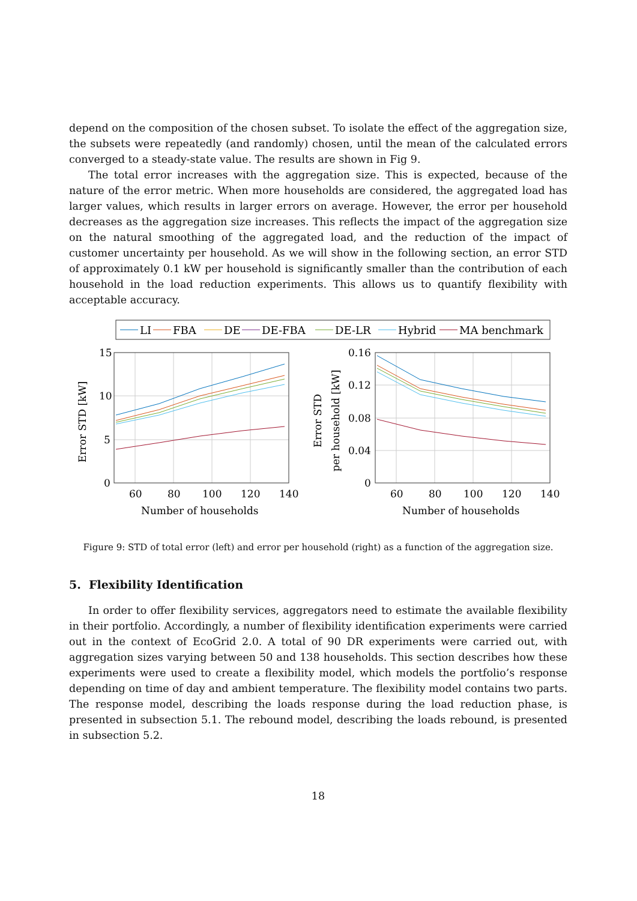depend on the composition of the chosen subset. To isolate the effect of the aggregation size, the subsets were repeatedly (and randomly) chosen, until the mean of the calculated errors converged to a steady-state value. The results are shown in Fig 9.
The total error increases with the aggregation size. This is expected, because of the nature of the error metric. When more households are considered, the aggregated load has larger values, which results in larger errors on average. However, the error per household decreases as the aggregation size increases. This reflects the impact of the aggregation size on the natural smoothing of the aggregated load, and the reduction of the impact of customer uncertainty per household. As we will show in the following section, an error STD of approximately 0.1 kW per household is significantly smaller than the contribution of each household in the load reduction experiments. This allows us to quantify flexibility with acceptable accuracy.
LI
FBA
DE
DE-FBA
DE-LR
Hybrid
MA benchmark
15
10
5
0
60
80
100
120
140
Number of households
Error STD [kW]
0.16
0.12
0.08
0.04
0
60
80
100
120
140
Number of households
Error STD
per household [kW]
Figure 9: STD of total error (left) and error per household (right) as a function of the aggregation size.
5. Flexibility Identification
In order to offer flexibility services, aggregators need to estimate the available flexibility in their portfolio. Accordingly, a number of flexibility identification experiments were carried out in the context of EcoGrid 2.0. A total of 90 DR experiments were carried out, with aggregation sizes varying between 50 and 138 households. This section describes how these experiments were used to create a flexibility model, which models the portfolio’s response depending on time of day and ambient temperature. The flexibility model contains two parts. The response model, describing the loads response during the load reduction phase, is presented in subsection 5.1. The rebound model, describing the loads rebound, is presented in subsection 5.2.
18